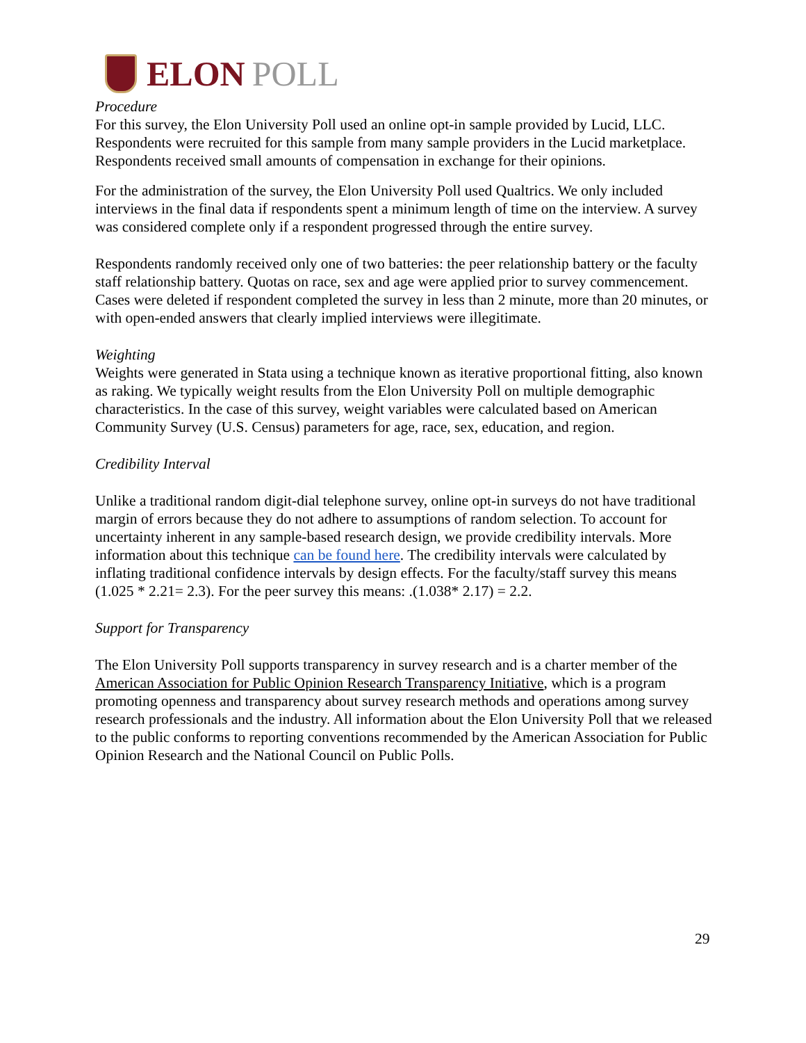ELON POLL
Procedure
For this survey, the Elon University Poll used an online opt-in sample provided by Lucid, LLC. Respondents were recruited for this sample from many sample providers in the Lucid marketplace. Respondents received small amounts of compensation in exchange for their opinions.
For the administration of the survey, the Elon University Poll used Qualtrics. We only included interviews in the final data if respondents spent a minimum length of time on the interview. A survey was considered complete only if a respondent progressed through the entire survey.
Respondents randomly received only one of two batteries: the peer relationship battery or the faculty staff relationship battery. Quotas on race, sex and age were applied prior to survey commencement. Cases were deleted if respondent completed the survey in less than 2 minute, more than 20 minutes, or with open-ended answers that clearly implied interviews were illegitimate.
Weighting
Weights were generated in Stata using a technique known as iterative proportional fitting, also known as raking. We typically weight results from the Elon University Poll on multiple demographic characteristics. In the case of this survey, weight variables were calculated based on American Community Survey (U.S. Census) parameters for age, race, sex, education, and region.
Credibility Interval
Unlike a traditional random digit-dial telephone survey, online opt-in surveys do not have traditional margin of errors because they do not adhere to assumptions of random selection. To account for uncertainty inherent in any sample-based research design, we provide credibility intervals. More information about this technique can be found here. The credibility intervals were calculated by inflating traditional confidence intervals by design effects. For the faculty/staff survey this means (1.025 * 2.21= 2.3). For the peer survey this means: .(1.038* 2.17) = 2.2.
Support for Transparency
The Elon University Poll supports transparency in survey research and is a charter member of the American Association for Public Opinion Research Transparency Initiative, which is a program promoting openness and transparency about survey research methods and operations among survey research professionals and the industry. All information about the Elon University Poll that we released to the public conforms to reporting conventions recommended by the American Association for Public Opinion Research and the National Council on Public Polls.
29